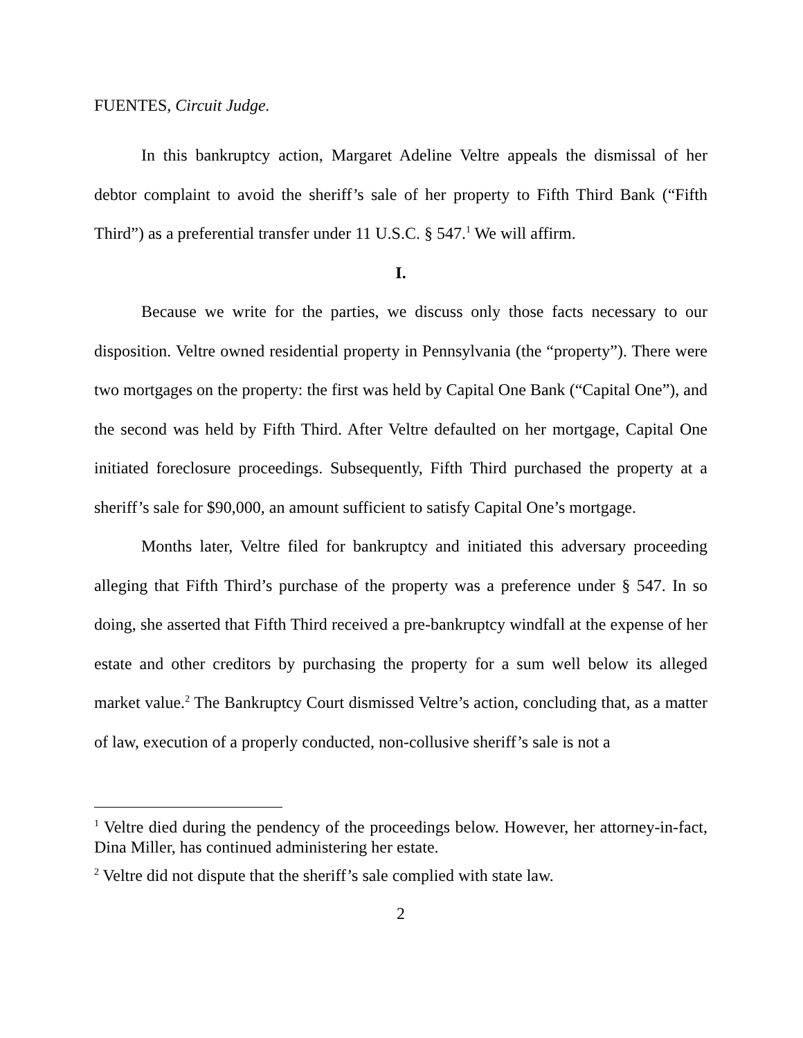FUENTES, Circuit Judge.
In this bankruptcy action, Margaret Adeline Veltre appeals the dismissal of her debtor complaint to avoid the sheriff’s sale of her property to Fifth Third Bank (“Fifth Third”) as a preferential transfer under 11 U.S.C. § 547.<sup>1</sup> We will affirm.
I.
Because we write for the parties, we discuss only those facts necessary to our disposition. Veltre owned residential property in Pennsylvania (the “property”). There were two mortgages on the property: the first was held by Capital One Bank (“Capital One”), and the second was held by Fifth Third. After Veltre defaulted on her mortgage, Capital One initiated foreclosure proceedings. Subsequently, Fifth Third purchased the property at a sheriff’s sale for $90,000, an amount sufficient to satisfy Capital One’s mortgage.
Months later, Veltre filed for bankruptcy and initiated this adversary proceeding alleging that Fifth Third’s purchase of the property was a preference under § 547. In so doing, she asserted that Fifth Third received a pre-bankruptcy windfall at the expense of her estate and other creditors by purchasing the property for a sum well below its alleged market value.<sup>2</sup> The Bankruptcy Court dismissed Veltre’s action, concluding that, as a matter of law, execution of a properly conducted, non-collusive sheriff’s sale is not a
<sup>1</sup> Veltre died during the pendency of the proceedings below. However, her attorney-in-fact, Dina Miller, has continued administering her estate.
<sup>2</sup> Veltre did not dispute that the sheriff’s sale complied with state law.
2